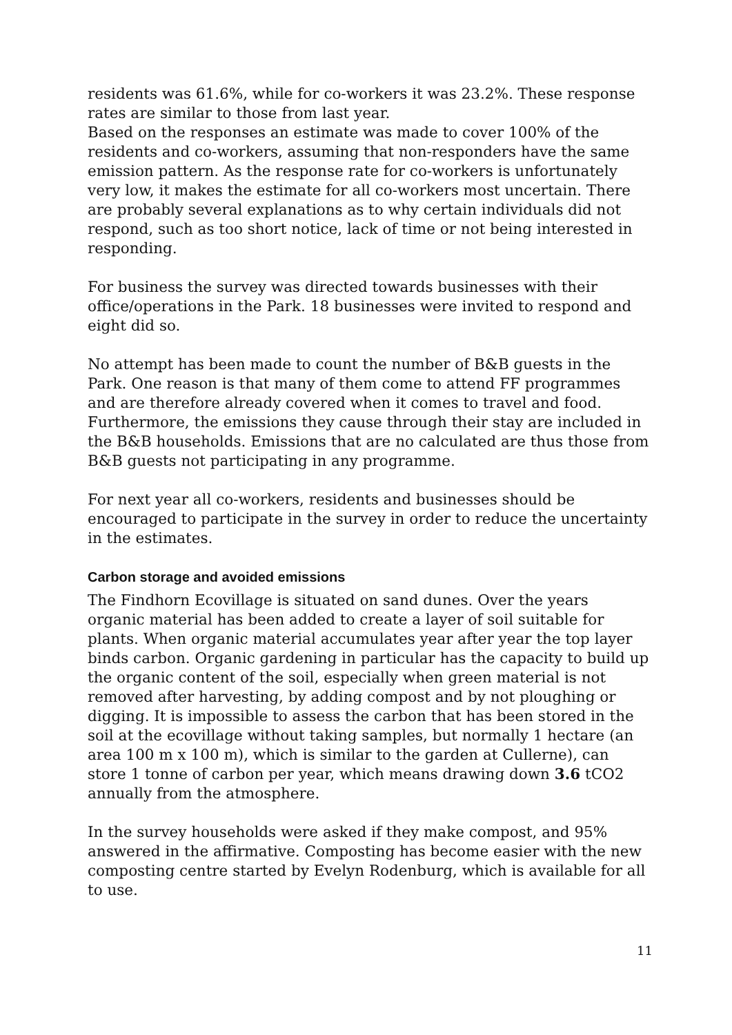residents was 61.6%, while for co-workers it was 23.2%. These response rates are similar to those from last year.
Based on the responses an estimate was made to cover 100% of the residents and co-workers, assuming that non-responders have the same emission pattern. As the response rate for co-workers is unfortunately very low, it makes the estimate for all co-workers most uncertain. There are probably several explanations as to why certain individuals did not respond, such as too short notice, lack of time or not being interested in responding.
For business the survey was directed towards businesses with their office/operations in the Park. 18 businesses were invited to respond and eight did so.
No attempt has been made to count the number of B&B guests in the Park. One reason is that many of them come to attend FF programmes and are therefore already covered when it comes to travel and food. Furthermore, the emissions they cause through their stay are included in the B&B households. Emissions that are no calculated are thus those from B&B guests not participating in any programme.
For next year all co-workers, residents and businesses should be encouraged to participate in the survey in order to reduce the uncertainty in the estimates.
Carbon storage and avoided emissions
The Findhorn Ecovillage is situated on sand dunes. Over the years organic material has been added to create a layer of soil suitable for plants. When organic material accumulates year after year the top layer binds carbon. Organic gardening in particular has the capacity to build up the organic content of the soil, especially when green material is not removed after harvesting, by adding compost and by not ploughing or digging. It is impossible to assess the carbon that has been stored in the soil at the ecovillage without taking samples, but normally 1 hectare (an area 100 m x 100 m), which is similar to the garden at Cullerne), can store 1 tonne of carbon per year, which means drawing down 3.6 tCO2 annually from the atmosphere.
In the survey households were asked if they make compost, and 95% answered in the affirmative. Composting has become easier with the new composting centre started by Evelyn Rodenburg, which is available for all to use.
11